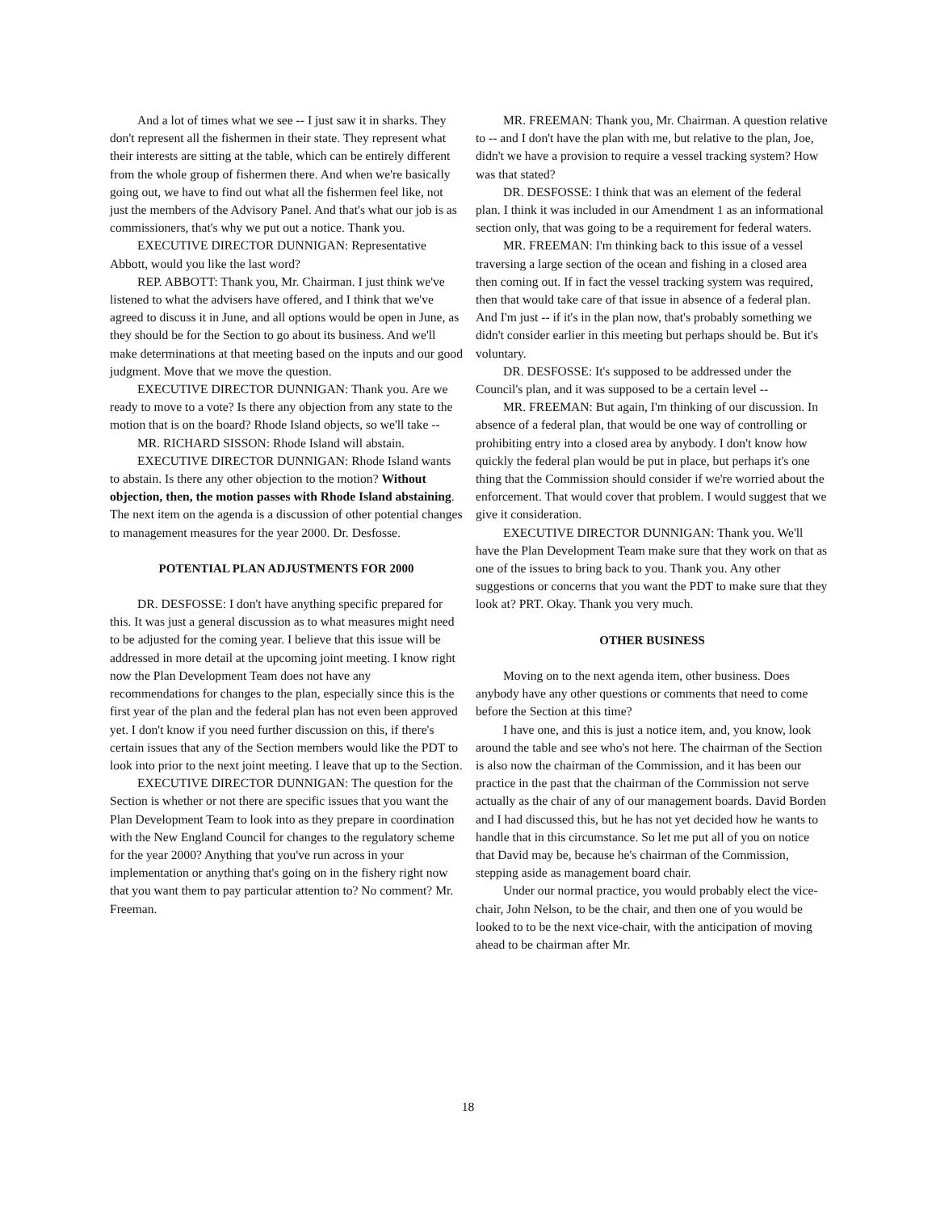And a lot of times what we see -- I just saw it in sharks. They don't represent all the fishermen in their state. They represent what their interests are sitting at the table, which can be entirely different from the whole group of fishermen there. And when we're basically going out, we have to find out what all the fishermen feel like, not just the members of the Advisory Panel. And that's what our job is as commissioners, that's why we put out a notice. Thank you.
EXECUTIVE DIRECTOR DUNNIGAN: Representative Abbott, would you like the last word?
REP. ABBOTT: Thank you, Mr. Chairman. I just think we've listened to what the advisers have offered, and I think that we've agreed to discuss it in June, and all options would be open in June, as they should be for the Section to go about its business. And we'll make determinations at that meeting based on the inputs and our good judgment. Move that we move the question.
EXECUTIVE DIRECTOR DUNNIGAN: Thank you. Are we ready to move to a vote? Is there any objection from any state to the motion that is on the board? Rhode Island objects, so we'll take --
MR. RICHARD SISSON: Rhode Island will abstain.
EXECUTIVE DIRECTOR DUNNIGAN: Rhode Island wants to abstain. Is there any other objection to the motion? Without objection, then, the motion passes with Rhode Island abstaining. The next item on the agenda is a discussion of other potential changes to management measures for the year 2000. Dr. Desfosse.
POTENTIAL PLAN ADJUSTMENTS FOR 2000
DR. DESFOSSE: I don't have anything specific prepared for this. It was just a general discussion as to what measures might need to be adjusted for the coming year. I believe that this issue will be addressed in more detail at the upcoming joint meeting. I know right now the Plan Development Team does not have any recommendations for changes to the plan, especially since this is the first year of the plan and the federal plan has not even been approved yet. I don't know if you need further discussion on this, if there's certain issues that any of the Section members would like the PDT to look into prior to the next joint meeting. I leave that up to the Section.
EXECUTIVE DIRECTOR DUNNIGAN: The question for the Section is whether or not there are specific issues that you want the Plan Development Team to look into as they prepare in coordination with the New England Council for changes to the regulatory scheme for the year 2000? Anything that you've run across in your implementation or anything that's going on in the fishery right now that you want them to pay particular attention to? No comment? Mr. Freeman.
MR. FREEMAN: Thank you, Mr. Chairman. A question relative to -- and I don't have the plan with me, but relative to the plan, Joe, didn't we have a provision to require a vessel tracking system? How was that stated?
DR. DESFOSSE: I think that was an element of the federal plan. I think it was included in our Amendment 1 as an informational section only, that was going to be a requirement for federal waters.
MR. FREEMAN: I'm thinking back to this issue of a vessel traversing a large section of the ocean and fishing in a closed area then coming out. If in fact the vessel tracking system was required, then that would take care of that issue in absence of a federal plan. And I'm just -- if it's in the plan now, that's probably something we didn't consider earlier in this meeting but perhaps should be. But it's voluntary.
DR. DESFOSSE: It's supposed to be addressed under the Council's plan, and it was supposed to be a certain level --
MR. FREEMAN: But again, I'm thinking of our discussion. In absence of a federal plan, that would be one way of controlling or prohibiting entry into a closed area by anybody. I don't know how quickly the federal plan would be put in place, but perhaps it's one thing that the Commission should consider if we're worried about the enforcement. That would cover that problem. I would suggest that we give it consideration.
EXECUTIVE DIRECTOR DUNNIGAN: Thank you. We'll have the Plan Development Team make sure that they work on that as one of the issues to bring back to you. Thank you. Any other suggestions or concerns that you want the PDT to make sure that they look at? PRT. Okay. Thank you very much.
OTHER BUSINESS
Moving on to the next agenda item, other business. Does anybody have any other questions or comments that need to come before the Section at this time?
I have one, and this is just a notice item, and, you know, look around the table and see who's not here. The chairman of the Section is also now the chairman of the Commission, and it has been our practice in the past that the chairman of the Commission not serve actually as the chair of any of our management boards. David Borden and I had discussed this, but he has not yet decided how he wants to handle that in this circumstance. So let me put all of you on notice that David may be, because he's chairman of the Commission, stepping aside as management board chair.
Under our normal practice, you would probably elect the vice-chair, John Nelson, to be the chair, and then one of you would be looked to to be the next vice-chair, with the anticipation of moving ahead to be chairman after Mr.
18